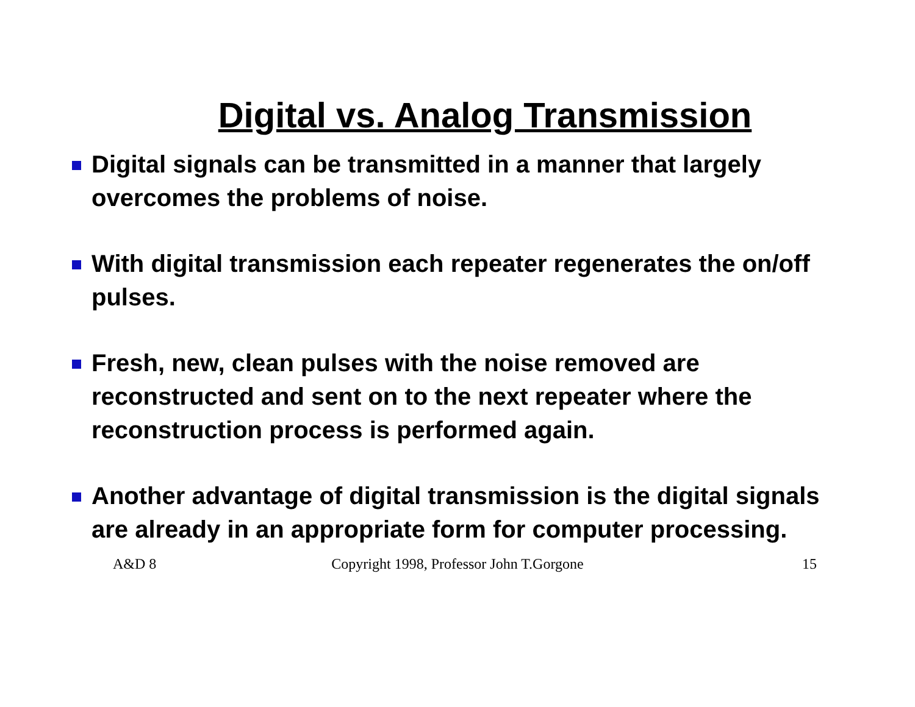Digital vs. Analog Transmission
Digital signals can be transmitted in a manner that largely overcomes the problems of noise.
With digital transmission each repeater regenerates the on/off pulses.
Fresh, new, clean pulses with the noise removed are reconstructed and sent on to the next repeater where the reconstruction process is performed again.
Another advantage of digital transmission is the digital signals are already in an appropriate form for computer processing.
A&D 8 Copyright 1998, Professor John T.Gorgone
15